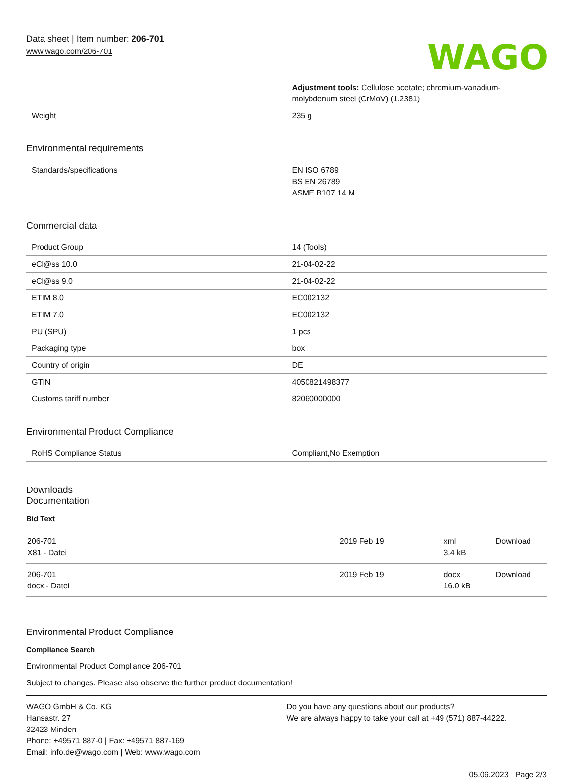Data sheet | Item number: 206-701
www.wago.com/206-701
WAGO
| | Adjustment tools: Cellulose acetate; chromium-vanadium-molybdenum steel (CrMoV) (1.2381) |
| Weight | 235 g |
Environmental requirements
| Standards/specifications | EN ISO 6789 BS EN 26789 ASME B107.14.M |
Commercial data
| Product Group | 14 (Tools) |
| eCl@ss 10.0 | 21-04-02-22 |
| eCl@ss 9.0 | 21-04-02-22 |
| ETIM 8.0 | EC002132 |
| ETIM 7.0 | EC002132 |
| PU (SPU) | 1 pcs |
| Packaging type | box |
| Country of origin | DE |
| GTIN | 4050821498377 |
| Customs tariff number | 82060000000 |
Environmental Product Compliance
| RoHS Compliance Status | Compliant,No Exemption |
Downloads
Documentation
Bid Text
| 206-701 X81 - Datei | 2019 Feb 19 | xml 3.4 kB | Download |
| 206-701 docx - Datei | 2019 Feb 19 | docx 16.0 kB | Download |
Environmental Product Compliance
Compliance Search
Environmental Product Compliance 206-701
Subject to changes. Please also observe the further product documentation!
WAGO GmbH & Co. KG
Hansastr. 27
32423 Minden
Phone: +49571 887-0 | Fax: +49571 887-169
Email: info.de@wago.com | Web: www.wago.com
Do you have any questions about our products?
We are always happy to take your call at +49 (571) 887-44222.
05.06.2023 Page 2/3